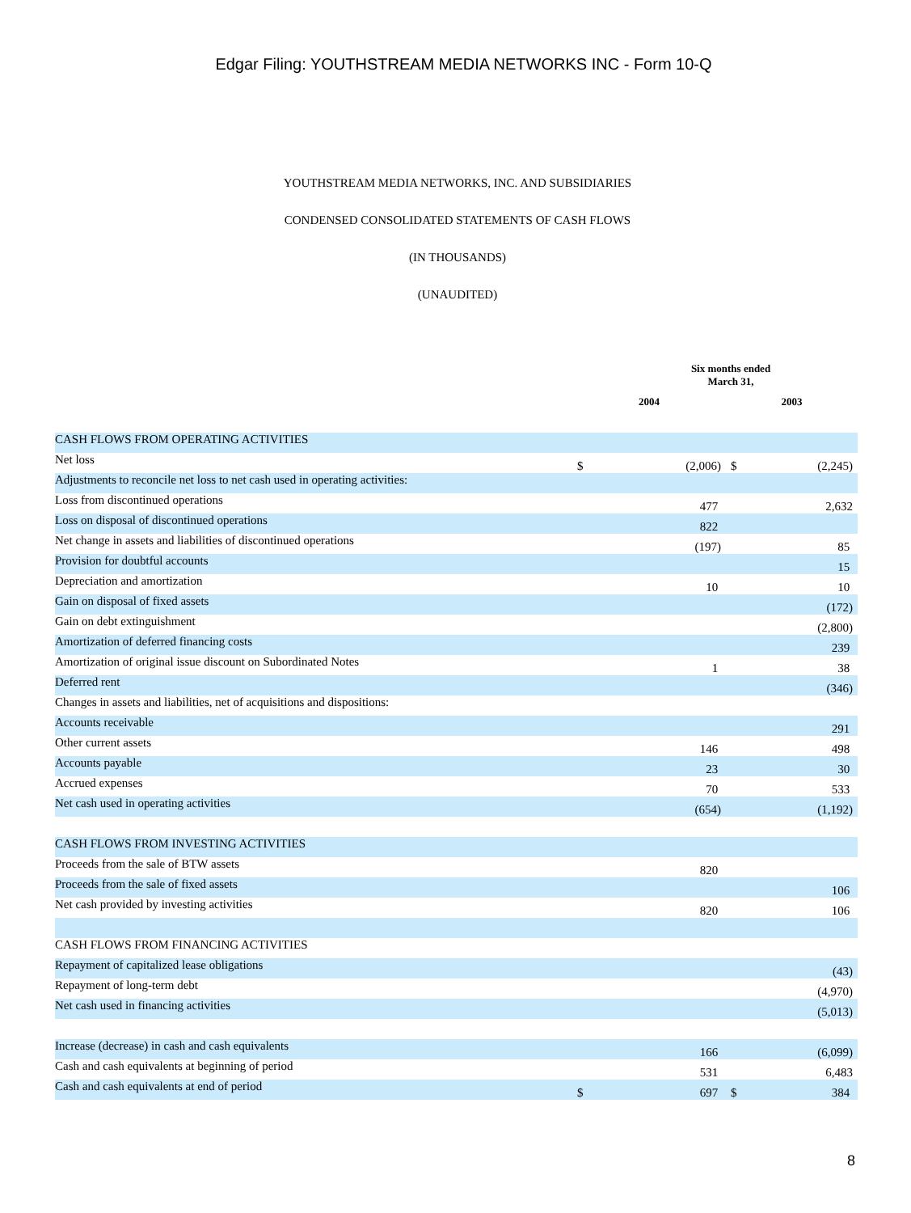Edgar Filing: YOUTHSTREAM MEDIA NETWORKS INC - Form 10-Q
YOUTHSTREAM MEDIA NETWORKS, INC. AND SUBSIDIARIES
CONDENSED CONSOLIDATED STATEMENTS OF CASH FLOWS
(IN THOUSANDS)
(UNAUDITED)
| | Six months ended March 31, | | | |
| --- | --- | --- | --- | --- |
| | 2004 | | 2003 | |
| CASH FLOWS FROM OPERATING ACTIVITIES | | | | |
| Net loss | $ | (2,006) | $ | (2,245) |
| Adjustments to reconcile net loss to net cash used in operating activities: | | | | |
| Loss from discontinued operations | | 477 | | 2,632 |
| Loss on disposal of discontinued operations | | 822 | | |
| Net change in assets and liabilities of discontinued operations | | (197) | | 85 |
| Provision for doubtful accounts | | | | 15 |
| Depreciation and amortization | | 10 | | 10 |
| Gain on disposal of fixed assets | | | | (172) |
| Gain on debt extinguishment | | | | (2,800) |
| Amortization of deferred financing costs | | | | 239 |
| Amortization of original issue discount on Subordinated Notes | | 1 | | 38 |
| Deferred rent | | | | (346) |
| Changes in assets and liabilities, net of acquisitions and dispositions: | | | | |
| Accounts receivable | | | | 291 |
| Other current assets | | 146 | | 498 |
| Accounts payable | | 23 | | 30 |
| Accrued expenses | | 70 | | 533 |
| Net cash used in operating activities | | (654) | | (1,192) |
| CASH FLOWS FROM INVESTING ACTIVITIES | | | | |
| Proceeds from the sale of BTW assets | | 820 | | |
| Proceeds from the sale of fixed assets | | | | 106 |
| Net cash provided by investing activities | | 820 | | 106 |
| CASH FLOWS FROM FINANCING ACTIVITIES | | | | |
| Repayment of capitalized lease obligations | | | | (43) |
| Repayment of long-term debt | | | | (4,970) |
| Net cash used in financing activities | | | | (5,013) |
| Increase (decrease) in cash and cash equivalents | | 166 | | (6,099) |
| Cash and cash equivalents at beginning of period | | 531 | | 6,483 |
| Cash and cash equivalents at end of period | $ | 697 | $ | 384 |
8